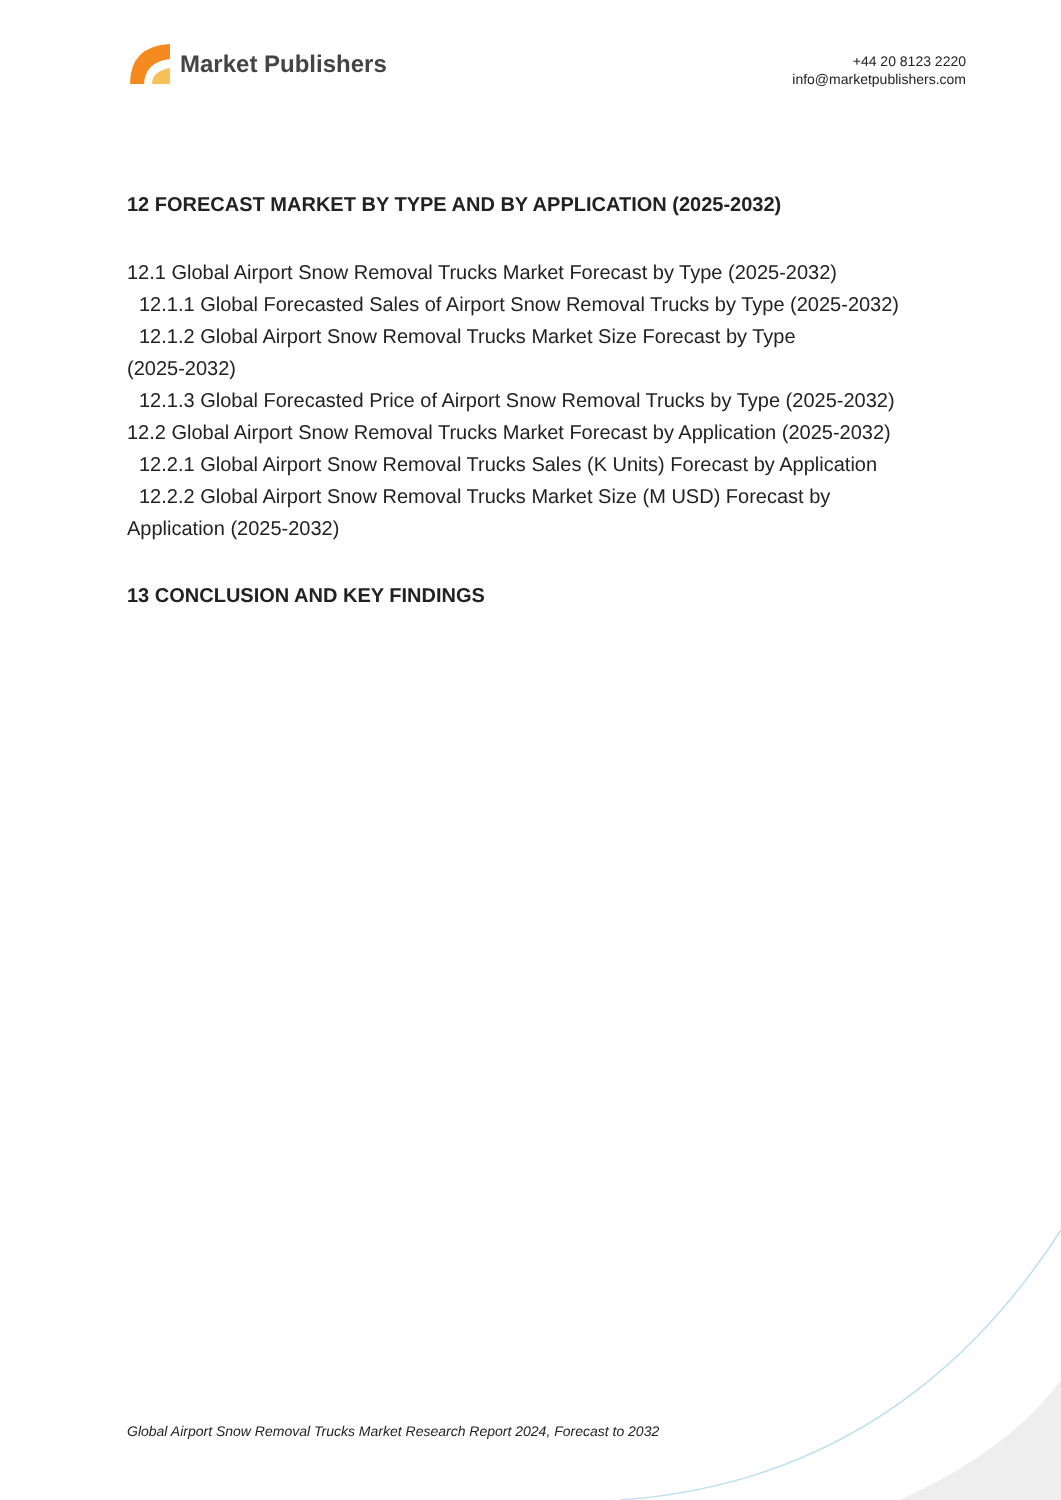Market Publishers
+44 20 8123 2220
info@marketpublishers.com
12 FORECAST MARKET BY TYPE AND BY APPLICATION (2025-2032)
12.1 Global Airport Snow Removal Trucks Market Forecast by Type (2025-2032)
12.1.1 Global Forecasted Sales of Airport Snow Removal Trucks by Type (2025-2032)
12.1.2 Global Airport Snow Removal Trucks Market Size Forecast by Type
(2025-2032)
12.1.3 Global Forecasted Price of Airport Snow Removal Trucks by Type (2025-2032)
12.2 Global Airport Snow Removal Trucks Market Forecast by Application (2025-2032)
12.2.1 Global Airport Snow Removal Trucks Sales (K Units) Forecast by Application
12.2.2 Global Airport Snow Removal Trucks Market Size (M USD) Forecast by
Application (2025-2032)
13 CONCLUSION AND KEY FINDINGS
Global Airport Snow Removal Trucks Market Research Report 2024, Forecast to 2032